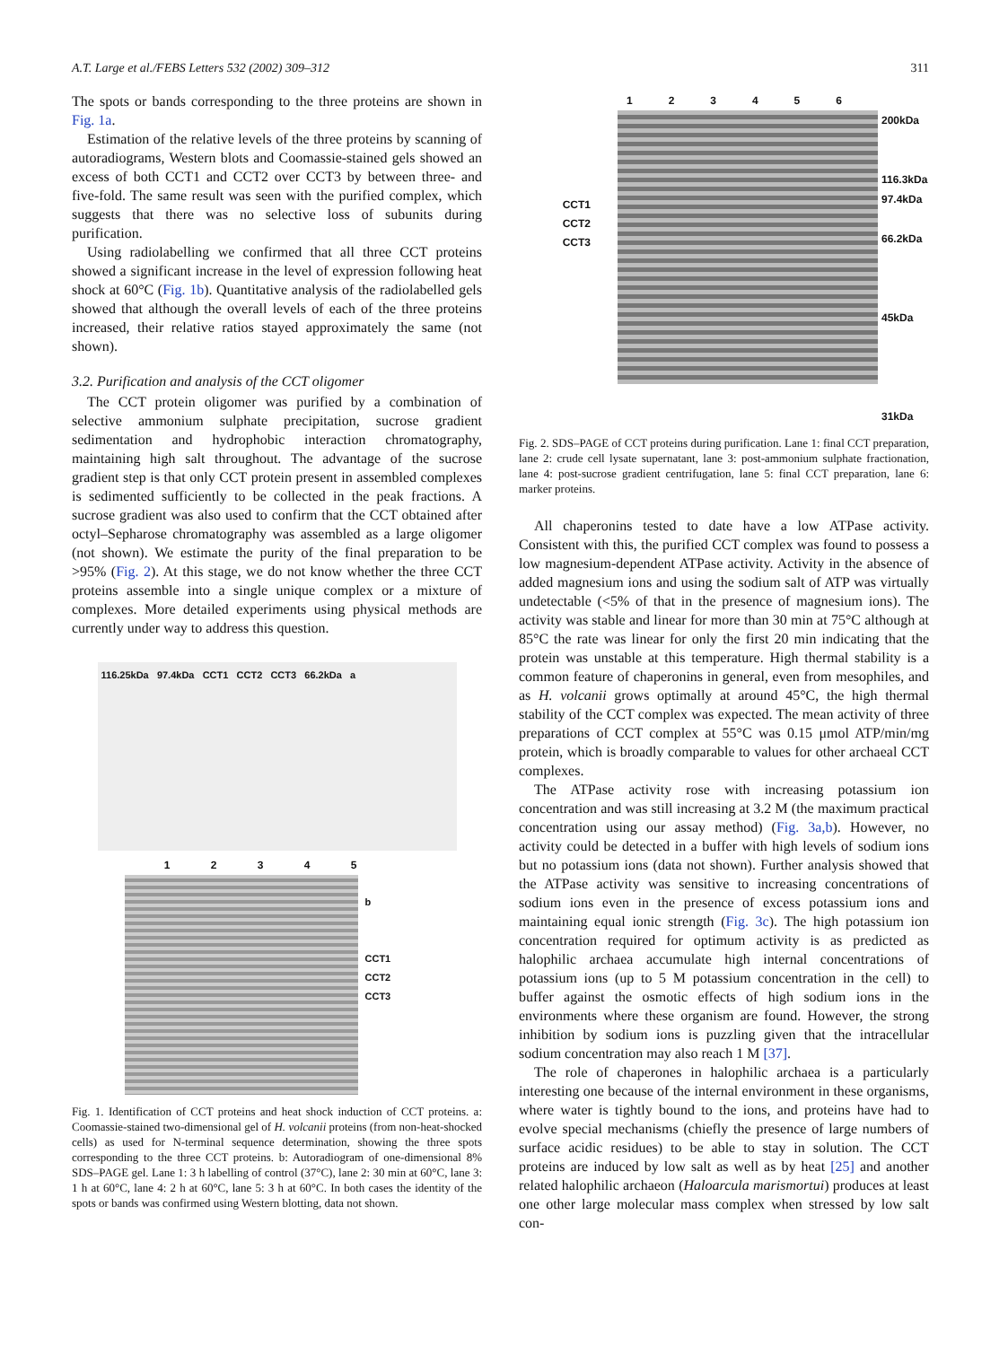A.T. Large et al./FEBS Letters 532 (2002) 309–312 311
The spots or bands corresponding to the three proteins are shown in Fig. 1a.
Estimation of the relative levels of the three proteins by scanning of autoradiograms, Western blots and Coomassie-stained gels showed an excess of both CCT1 and CCT2 over CCT3 by between three- and five-fold. The same result was seen with the purified complex, which suggests that there was no selective loss of subunits during purification.
Using radiolabelling we confirmed that all three CCT proteins showed a significant increase in the level of expression following heat shock at 60°C (Fig. 1b). Quantitative analysis of the radiolabelled gels showed that although the overall levels of each of the three proteins increased, their relative ratios stayed approximately the same (not shown).
3.2. Purification and analysis of the CCT oligomer
The CCT protein oligomer was purified by a combination of selective ammonium sulphate precipitation, sucrose gradient sedimentation and hydrophobic interaction chromatography, maintaining high salt throughout. The advantage of the sucrose gradient step is that only CCT protein present in assembled complexes is sedimented sufficiently to be collected in the peak fractions. A sucrose gradient was also used to confirm that the CCT obtained after octyl–Sepharose chromatography was assembled as a large oligomer (not shown). We estimate the purity of the final preparation to be >95% (Fig. 2). At this stage, we do not know whether the three CCT proteins assemble into a single unique complex or a mixture of complexes. More detailed experiments using physical methods are currently under way to address this question.
116.25kDa 97.4kDa CCT1 CCT2 CCT3 66.2kDa a
12345
b
CCT1
CCT2
CCT3
Fig. 1. Identification of CCT proteins and heat shock induction of CCT proteins. a: Coomassie-stained two-dimensional gel of H. volcanii proteins (from non-heat-shocked cells) as used for N-terminal sequence determination, showing the three spots corresponding to the three CCT proteins. b: Autoradiogram of one-dimensional 8% SDS–PAGE gel. Lane 1: 3 h labelling of control (37°C), lane 2: 30 min at 60°C, lane 3: 1 h at 60°C, lane 4: 2 h at 60°C, lane 5: 3 h at 60°C. In both cases the identity of the spots or bands was confirmed using Western blotting, data not shown.
123456
CCT1
CCT2
CCT3
200kDa
116.3kDa
97.4kDa
66.2kDa
45kDa
31kDa
Fig. 2. SDS–PAGE of CCT proteins during purification. Lane 1: final CCT preparation, lane 2: crude cell lysate supernatant, lane 3: post-ammonium sulphate fractionation, lane 4: post-sucrose gradient centrifugation, lane 5: final CCT preparation, lane 6: marker proteins.
All chaperonins tested to date have a low ATPase activity. Consistent with this, the purified CCT complex was found to possess a low magnesium-dependent ATPase activity. Activity in the absence of added magnesium ions and using the sodium salt of ATP was virtually undetectable (<5% of that in the presence of magnesium ions). The activity was stable and linear for more than 30 min at 75°C although at 85°C the rate was linear for only the first 20 min indicating that the protein was unstable at this temperature. High thermal stability is a common feature of chaperonins in general, even from mesophiles, and as H. volcanii grows optimally at around 45°C, the high thermal stability of the CCT complex was expected. The mean activity of three preparations of CCT complex at 55°C was 0.15 μmol ATP/min/mg protein, which is broadly comparable to values for other archaeal CCT complexes.
The ATPase activity rose with increasing potassium ion concentration and was still increasing at 3.2 M (the maximum practical concentration using our assay method) (Fig. 3a,b). However, no activity could be detected in a buffer with high levels of sodium ions but no potassium ions (data not shown). Further analysis showed that the ATPase activity was sensitive to increasing concentrations of sodium ions even in the presence of excess potassium ions and maintaining equal ionic strength (Fig. 3c). The high potassium ion concentration required for optimum activity is as predicted as halophilic archaea accumulate high internal concentrations of potassium ions (up to 5 M potassium concentration in the cell) to buffer against the osmotic effects of high sodium ions in the environments where these organism are found. However, the strong inhibition by sodium ions is puzzling given that the intracellular sodium concentration may also reach 1 M [37].
The role of chaperones in halophilic archaea is a particularly interesting one because of the internal environment in these organisms, where water is tightly bound to the ions, and proteins have had to evolve special mechanisms (chiefly the presence of large numbers of surface acidic residues) to be able to stay in solution. The CCT proteins are induced by low salt as well as by heat [25] and another related halophilic archaeon (Haloarcula marismortui) produces at least one other large molecular mass complex when stressed by low salt con-